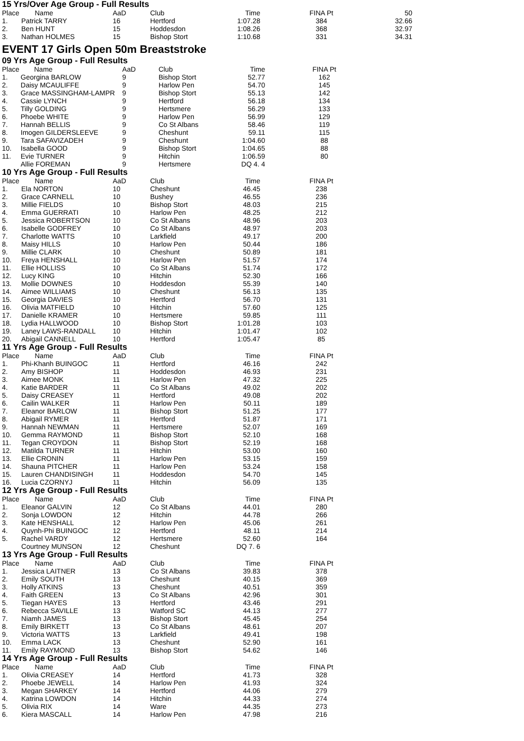15 Yrs/Over Age Group - Full Results
| Place | Name | AaD | Club | Time | | FINA Pt | 50 |
| --- | --- | --- | --- | --- | --- | --- | --- |
| 1. | Patrick TARRY | 16 | Hertford | 1:07.28 | | 384 | 32.66 |
| 2. | Ben HUNT | 15 | Hoddesdon | 1:08.26 | | 368 | 32.97 |
| 3. | Nathan HOLMES | 15 | Bishop Stort | 1:10.68 | | 331 | 34.31 |
EVENT 17 Girls Open 50m Breaststroke
09 Yrs Age Group - Full Results
| Place | Name | AaD | Club | Time | | FINA Pt | |
| --- | --- | --- | --- | --- | --- | --- | --- |
| 1. | Georgina BARLOW | 9 | Bishop Stort | 52.77 | | 162 | |
| 2. | Daisy MCAULIFFE | 9 | Harlow Pen | 54.70 | | 145 | |
| 3. | Grace MASSINGHAM-LAMPR | 9 | Bishop Stort | 55.13 | | 142 | |
| 4. | Cassie LYNCH | 9 | Hertford | 56.18 | | 134 | |
| 5. | Tilly GOLDING | 9 | Hertsmere | 56.29 | | 133 | |
| 6. | Phoebe WHITE | 9 | Harlow Pen | 56.99 | | 129 | |
| 7. | Hannah BELLIS | 9 | Co St Albans | 58.46 | | 119 | |
| 8. | Imogen GILDERSLEEVE | 9 | Cheshunt | 59.11 | | 115 | |
| 9. | Tara SAFAVIZADEH | 9 | Cheshunt | 1:04.60 | | 88 | |
| 10. | Isabella GOOD | 9 | Bishop Stort | 1:04.65 | | 88 | |
| 11. | Evie TURNER | 9 | Hitchin | 1:06.59 | | 80 | |
| | Allie FOREMAN | 9 | Hertsmere | DQ 4. 4 | | | |
10 Yrs Age Group - Full Results
| Place | Name | AaD | Club | Time | | FINA Pt | |
| --- | --- | --- | --- | --- | --- | --- | --- |
| 1. | Ela NORTON | 10 | Cheshunt | 46.45 | | 238 | |
| 2. | Grace CARNELL | 10 | Bushey | 46.55 | | 236 | |
| 3. | Millie FIELDS | 10 | Bishop Stort | 48.03 | | 215 | |
| 4. | Emma GUERRATI | 10 | Harlow Pen | 48.25 | | 212 | |
| 5. | Jessica ROBERTSON | 10 | Co St Albans | 48.96 | | 203 | |
| 6. | Isabelle GODFREY | 10 | Co St Albans | 48.97 | | 203 | |
| 7. | Charlotte WATTS | 10 | Larkfield | 49.17 | | 200 | |
| 8. | Maisy HILLS | 10 | Harlow Pen | 50.44 | | 186 | |
| 9. | Millie CLARK | 10 | Cheshunt | 50.89 | | 181 | |
| 10. | Freya HENSHALL | 10 | Harlow Pen | 51.57 | | 174 | |
| 11. | Ellie HOLLISS | 10 | Co St Albans | 51.74 | | 172 | |
| 12. | Lucy KING | 10 | Hitchin | 52.30 | | 166 | |
| 13. | Mollie DOWNES | 10 | Hoddesdon | 55.39 | | 140 | |
| 14. | Aimee WILLIAMS | 10 | Cheshunt | 56.13 | | 135 | |
| 15. | Georgia DAVIES | 10 | Hertford | 56.70 | | 131 | |
| 16. | Olivia MATFIELD | 10 | Hitchin | 57.60 | | 125 | |
| 17. | Danielle KRAMER | 10 | Hertsmere | 59.85 | | 111 | |
| 18. | Lydia HALLWOOD | 10 | Bishop Stort | 1:01.28 | | 103 | |
| 19. | Laney LAWS-RANDALL | 10 | Hitchin | 1:01.47 | | 102 | |
| 20. | Abigail CANNELL | 10 | Hertford | 1:05.47 | | 85 | |
11 Yrs Age Group - Full Results
| Place | Name | AaD | Club | Time | | FINA Pt | |
| --- | --- | --- | --- | --- | --- | --- | --- |
| 1. | Phi-Khanh BUINGOC | 11 | Hertford | 46.16 | | 242 | |
| 2. | Amy BISHOP | 11 | Hoddesdon | 46.93 | | 231 | |
| 3. | Aimee MONK | 11 | Harlow Pen | 47.32 | | 225 | |
| 4. | Katie BARDER | 11 | Co St Albans | 49.02 | | 202 | |
| 5. | Daisy CREASEY | 11 | Hertford | 49.08 | | 202 | |
| 6. | Cailin WALKER | 11 | Harlow Pen | 50.11 | | 189 | |
| 7. | Eleanor BARLOW | 11 | Bishop Stort | 51.25 | | 177 | |
| 8. | Abigail RYMER | 11 | Hertford | 51.87 | | 171 | |
| 9. | Hannah NEWMAN | 11 | Hertsmere | 52.07 | | 169 | |
| 10. | Gemma RAYMOND | 11 | Bishop Stort | 52.10 | | 168 | |
| 11. | Tegan CROYDON | 11 | Bishop Stort | 52.19 | | 168 | |
| 12. | Matilda TURNER | 11 | Hitchin | 53.00 | | 160 | |
| 13. | Ellie CRONIN | 11 | Harlow Pen | 53.15 | | 159 | |
| 14. | Shauna PITCHER | 11 | Harlow Pen | 53.24 | | 158 | |
| 15. | Lauren CHANDISINGH | 11 | Hoddesdon | 54.70 | | 145 | |
| 16. | Lucia CZORNYJ | 11 | Hitchin | 56.09 | | 135 | |
12 Yrs Age Group - Full Results
| Place | Name | AaD | Club | Time | | FINA Pt | |
| --- | --- | --- | --- | --- | --- | --- | --- |
| 1. | Eleanor GALVIN | 12 | Co St Albans | 44.01 | | 280 | |
| 2. | Sonja LOWDON | 12 | Hitchin | 44.78 | | 266 | |
| 3. | Kate HENSHALL | 12 | Harlow Pen | 45.06 | | 261 | |
| 4. | Quynh-Phi BUINGOC | 12 | Hertford | 48.11 | | 214 | |
| 5. | Rachel VARDY | 12 | Hertsmere | 52.60 | | 164 | |
| | Courtney MUNSON | 12 | Cheshunt | DQ 7. 6 | | | |
13 Yrs Age Group - Full Results
| Place | Name | AaD | Club | Time | | FINA Pt | |
| --- | --- | --- | --- | --- | --- | --- | --- |
| 1. | Jessica LAITNER | 13 | Co St Albans | 39.83 | | 378 | |
| 2. | Emily SOUTH | 13 | Cheshunt | 40.15 | | 369 | |
| 3. | Holly ATKINS | 13 | Cheshunt | 40.51 | | 359 | |
| 4. | Faith GREEN | 13 | Co St Albans | 42.96 | | 301 | |
| 5. | Tiegan HAYES | 13 | Hertford | 43.46 | | 291 | |
| 6. | Rebecca SAVILLE | 13 | Watford SC | 44.13 | | 277 | |
| 7. | Niamh JAMES | 13 | Bishop Stort | 45.45 | | 254 | |
| 8. | Emily BIRKETT | 13 | Co St Albans | 48.61 | | 207 | |
| 9. | Victoria WATTS | 13 | Larkfield | 49.41 | | 198 | |
| 10. | Emma LACK | 13 | Cheshunt | 52.90 | | 161 | |
| 11. | Emily RAYMOND | 13 | Bishop Stort | 54.62 | | 146 | |
14 Yrs Age Group - Full Results
| Place | Name | AaD | Club | Time | | FINA Pt | |
| --- | --- | --- | --- | --- | --- | --- | --- |
| 1. | Olivia CREASEY | 14 | Hertford | 41.73 | | 328 | |
| 2. | Phoebe JEWELL | 14 | Harlow Pen | 41.93 | | 324 | |
| 3. | Megan SHARKEY | 14 | Hertford | 44.06 | | 279 | |
| 4. | Katrina LOWDON | 14 | Hitchin | 44.33 | | 274 | |
| 5. | Olivia RIX | 14 | Ware | 44.35 | | 273 | |
| 6. | Kiera MASCALL | 14 | Harlow Pen | 47.98 | | 216 | |